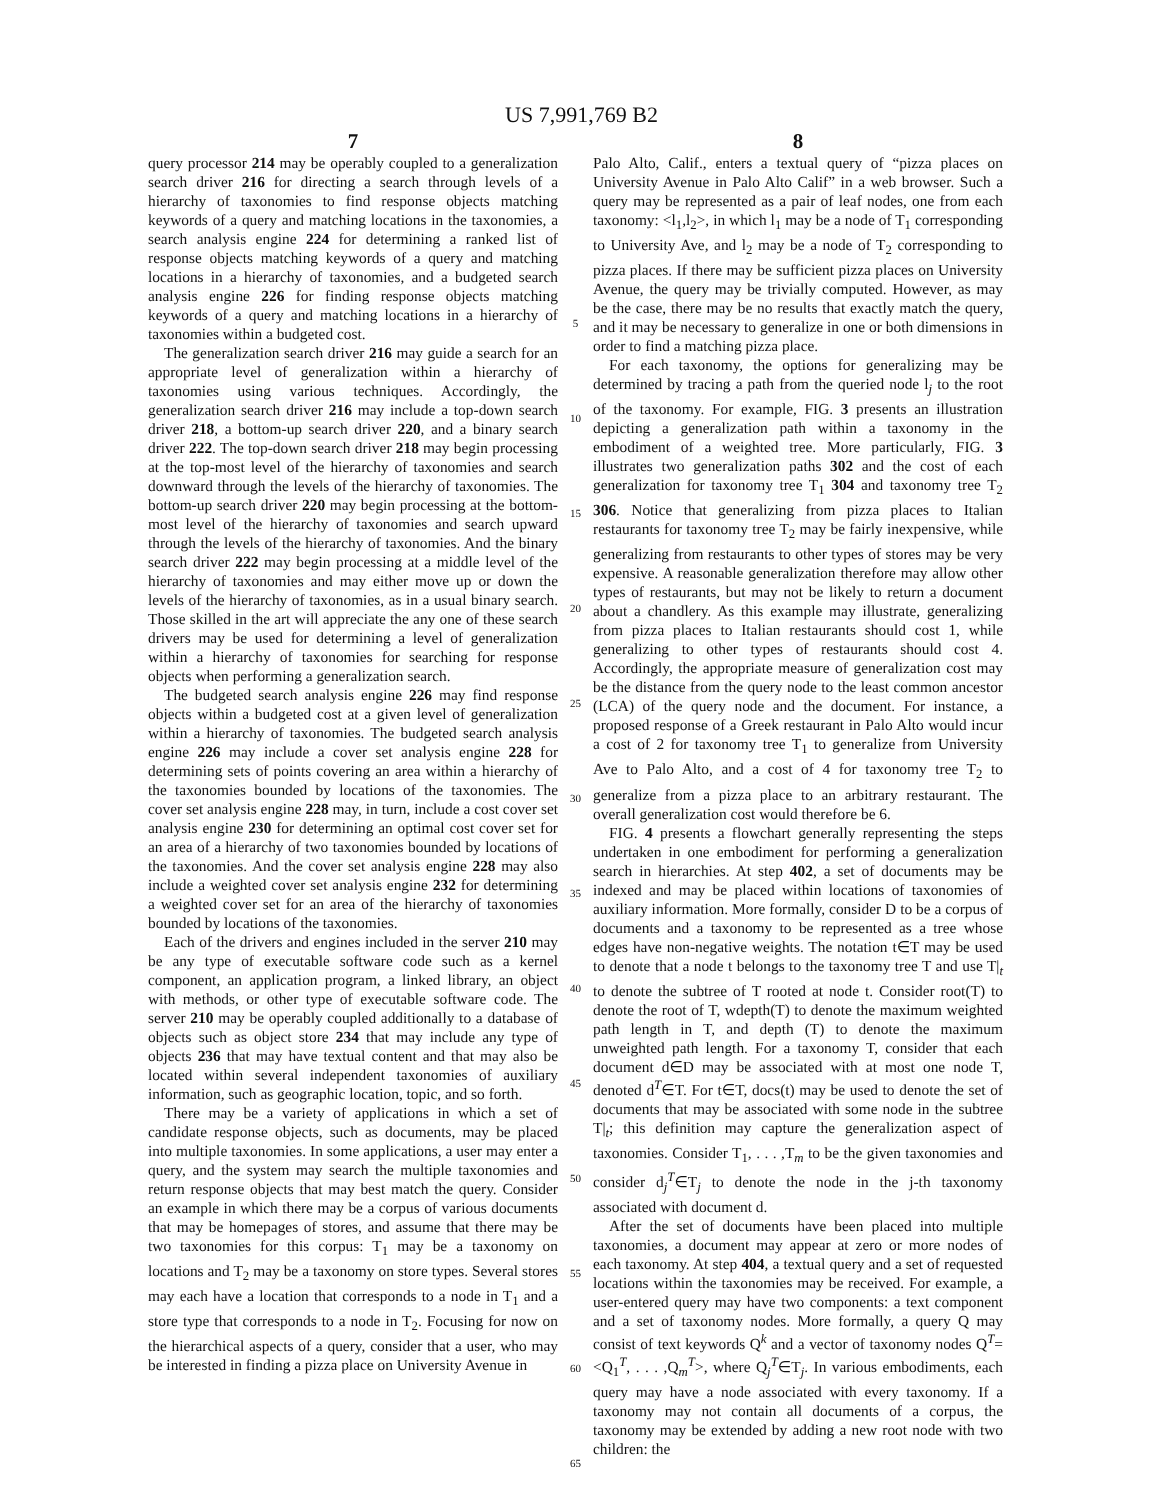US 7,991,769 B2
7
query processor 214 may be operably coupled to a generalization search driver 216 for directing a search through levels of a hierarchy of taxonomies to find response objects matching keywords of a query and matching locations in the taxonomies, a search analysis engine 224 for determining a ranked list of response objects matching keywords of a query and matching locations in a hierarchy of taxonomies, and a budgeted search analysis engine 226 for finding response objects matching keywords of a query and matching locations in a hierarchy of taxonomies within a budgeted cost.
The generalization search driver 216 may guide a search for an appropriate level of generalization within a hierarchy of taxonomies using various techniques. Accordingly, the generalization search driver 216 may include a top-down search driver 218, a bottom-up search driver 220, and a binary search driver 222. The top-down search driver 218 may begin processing at the top-most level of the hierarchy of taxonomies and search downward through the levels of the hierarchy of taxonomies. The bottom-up search driver 220 may begin processing at the bottom-most level of the hierarchy of taxonomies and search upward through the levels of the hierarchy of taxonomies. And the binary search driver 222 may begin processing at a middle level of the hierarchy of taxonomies and may either move up or down the levels of the hierarchy of taxonomies, as in a usual binary search. Those skilled in the art will appreciate the any one of these search drivers may be used for determining a level of generalization within a hierarchy of taxonomies for searching for response objects when performing a generalization search.
The budgeted search analysis engine 226 may find response objects within a budgeted cost at a given level of generalization within a hierarchy of taxonomies. The budgeted search analysis engine 226 may include a cover set analysis engine 228 for determining sets of points covering an area within a hierarchy of the taxonomies bounded by locations of the taxonomies. The cover set analysis engine 228 may, in turn, include a cost cover set analysis engine 230 for determining an optimal cost cover set for an area of a hierarchy of two taxonomies bounded by locations of the taxonomies. And the cover set analysis engine 228 may also include a weighted cover set analysis engine 232 for determining a weighted cover set for an area of the hierarchy of taxonomies bounded by locations of the taxonomies.
Each of the drivers and engines included in the server 210 may be any type of executable software code such as a kernel component, an application program, a linked library, an object with methods, or other type of executable software code. The server 210 may be operably coupled additionally to a database of objects such as object store 234 that may include any type of objects 236 that may have textual content and that may also be located within several independent taxonomies of auxiliary information, such as geographic location, topic, and so forth.
There may be a variety of applications in which a set of candidate response objects, such as documents, may be placed into multiple taxonomies. In some applications, a user may enter a query, and the system may search the multiple taxonomies and return response objects that may best match the query. Consider an example in which there may be a corpus of various documents that may be homepages of stores, and assume that there may be two taxonomies for this corpus: T<sub>1</sub> may be a taxonomy on locations and T<sub>2</sub> may be a taxonomy on store types. Several stores may each have a location that corresponds to a node in T<sub>1</sub> and a store type that corresponds to a node in T<sub>2</sub>. Focusing for now on the hierarchical aspects of a query, consider that a user, who may be interested in finding a pizza place on University Avenue in
5
10
15
20
25
30
35
40
45
50
55
60
65
8
Palo Alto, Calif., enters a textual query of “pizza places on University Avenue in Palo Alto Calif” in a web browser. Such a query may be represented as a pair of leaf nodes, one from each taxonomy: <l<sub>1</sub>,l<sub>2</sub>>, in which l<sub>1</sub> may be a node of T<sub>1</sub> corresponding to University Ave, and l<sub>2</sub> may be a node of T<sub>2</sub> corresponding to pizza places. If there may be sufficient pizza places on University Avenue, the query may be trivially computed. However, as may be the case, there may be no results that exactly match the query, and it may be necessary to generalize in one or both dimensions in order to find a matching pizza place.
For each taxonomy, the options for generalizing may be determined by tracing a path from the queried node l<sub>j</sub> to the root of the taxonomy. For example, FIG. 3 presents an illustration depicting a generalization path within a taxonomy in the embodiment of a weighted tree. More particularly, FIG. 3 illustrates two generalization paths 302 and the cost of each generalization for taxonomy tree T<sub>1</sub> 304 and taxonomy tree T<sub>2</sub> 306. Notice that generalizing from pizza places to Italian restaurants for taxonomy tree T<sub>2</sub> may be fairly inexpensive, while generalizing from restaurants to other types of stores may be very expensive. A reasonable generalization therefore may allow other types of restaurants, but may not be likely to return a document about a chandlery. As this example may illustrate, generalizing from pizza places to Italian restaurants should cost 1, while generalizing to other types of restaurants should cost 4. Accordingly, the appropriate measure of generalization cost may be the distance from the query node to the least common ancestor (LCA) of the query node and the document. For instance, a proposed response of a Greek restaurant in Palo Alto would incur a cost of 2 for taxonomy tree T<sub>1</sub> to generalize from University Ave to Palo Alto, and a cost of 4 for taxonomy tree T<sub>2</sub> to generalize from a pizza place to an arbitrary restaurant. The overall generalization cost would therefore be 6.
FIG. 4 presents a flowchart generally representing the steps undertaken in one embodiment for performing a generalization search in hierarchies. At step 402, a set of documents may be indexed and may be placed within locations of taxonomies of auxiliary information. More formally, consider D to be a corpus of documents and a taxonomy to be represented as a tree whose edges have non-negative weights. The notation t∈T may be used to denote that a node t belongs to the taxonomy tree T and use T|<sub>t</sub> to denote the subtree of T rooted at node t. Consider root(T) to denote the root of T, wdepth(T) to denote the maximum weighted path length in T, and depth (T) to denote the maximum unweighted path length. For a taxonomy T, consider that each document d∈D may be associated with at most one node T, denoted d<sup>T</sup>∈T. For t∈T, docs(t) may be used to denote the set of documents that may be associated with some node in the subtree T|<sub>t</sub>; this definition may capture the generalization aspect of taxonomies. Consider T<sub>1</sub>, . . . ,T<sub>m</sub> to be the given taxonomies and consider d<sub>j</sub><sup>T</sup>∈T<sub>j</sub> to denote the node in the j-th taxonomy associated with document d.
After the set of documents have been placed into multiple taxonomies, a document may appear at zero or more nodes of each taxonomy. At step 404, a textual query and a set of requested locations within the taxonomies may be received. For example, a user-entered query may have two components: a text component and a set of taxonomy nodes. More formally, a query Q may consist of text keywords Q<sup>k</sup> and a vector of taxonomy nodes Q<sup>T</sup>=<Q<sub>1</sub><sup>T</sup>, . . . ,Q<sub>m</sub><sup>T</sup>>, where Q<sub>j</sub><sup>T</sup>∈T<sub>j</sub>. In various embodiments, each query may have a node associated with every taxonomy. If a taxonomy may not contain all documents of a corpus, the taxonomy may be extended by adding a new root node with two children: the